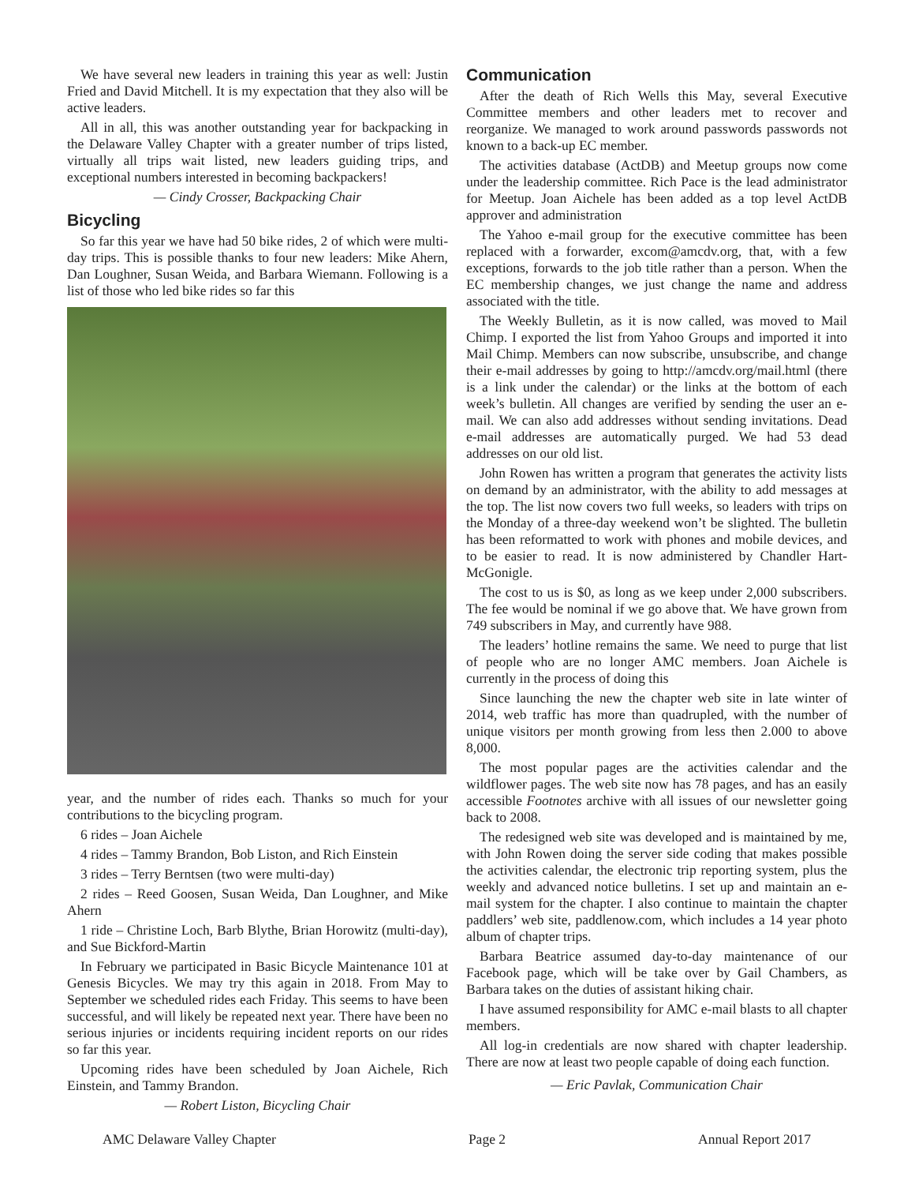We have several new leaders in training this year as well: Justin Fried and David Mitchell. It is my expectation that they also will be active leaders.
All in all, this was another outstanding year for backpacking in the Delaware Valley Chapter with a greater number of trips listed, virtually all trips wait listed, new leaders guiding trips, and exceptional numbers interested in becoming backpackers!
— Cindy Crosser, Backpacking Chair
Bicycling
So far this year we have had 50 bike rides, 2 of which were multi-day trips. This is possible thanks to four new leaders: Mike Ahern, Dan Loughner, Susan Weida, and Barbara Wiemann. Following is a list of those who led bike rides so far this
year, and the number of rides each. Thanks so much for your contributions to the bicycling program.
6 rides – Joan Aichele
4 rides – Tammy Brandon, Bob Liston, and Rich Einstein
3 rides – Terry Berntsen (two were multi-day)
2 rides – Reed Goosen, Susan Weida, Dan Loughner, and Mike Ahern
1 ride – Christine Loch, Barb Blythe, Brian Horowitz (multi-day), and Sue Bickford-Martin
In February we participated in Basic Bicycle Maintenance 101 at Genesis Bicycles. We may try this again in 2018. From May to September we scheduled rides each Friday. This seems to have been successful, and will likely be repeated next year. There have been no serious injuries or incidents requiring incident reports on our rides so far this year.
Upcoming rides have been scheduled by Joan Aichele, Rich Einstein, and Tammy Brandon.
— Robert Liston, Bicycling Chair
Communication
After the death of Rich Wells this May, several Executive Committee members and other leaders met to recover and reorganize. We managed to work around passwords passwords not known to a back-up EC member.
The activities database (ActDB) and Meetup groups now come under the leadership committee. Rich Pace is the lead administrator for Meetup. Joan Aichele has been added as a top level ActDB approver and administration
The Yahoo e-mail group for the executive committee has been replaced with a forwarder, excom@amcdv.org, that, with a few exceptions, forwards to the job title rather than a person. When the EC membership changes, we just change the name and address associated with the title.
The Weekly Bulletin, as it is now called, was moved to Mail Chimp. I exported the list from Yahoo Groups and imported it into Mail Chimp. Members can now subscribe, unsubscribe, and change their e-mail addresses by going to http://amcdv.org/mail.html (there is a link under the calendar) or the links at the bottom of each week’s bulletin. All changes are verified by sending the user an e-mail. We can also add addresses without sending invitations. Dead e-mail addresses are automatically purged. We had 53 dead addresses on our old list.
John Rowen has written a program that generates the activity lists on demand by an administrator, with the ability to add messages at the top. The list now covers two full weeks, so leaders with trips on the Monday of a three-day weekend won’t be slighted. The bulletin has been reformatted to work with phones and mobile devices, and to be easier to read. It is now administered by Chandler Hart-McGonigle.
The cost to us is $0, as long as we keep under 2,000 subscribers. The fee would be nominal if we go above that. We have grown from 749 subscribers in May, and currently have 988.
The leaders’ hotline remains the same. We need to purge that list of people who are no longer AMC members. Joan Aichele is currently in the process of doing this
Since launching the new the chapter web site in late winter of 2014, web traffic has more than quadrupled, with the number of unique visitors per month growing from less then 2.000 to above 8,000.
The most popular pages are the activities calendar and the wildflower pages. The web site now has 78 pages, and has an easily accessible Footnotes archive with all issues of our newsletter going back to 2008.
The redesigned web site was developed and is maintained by me, with John Rowen doing the server side coding that makes possible the activities calendar, the electronic trip reporting system, plus the weekly and advanced notice bulletins. I set up and maintain an e-mail system for the chapter. I also continue to maintain the chapter paddlers’ web site, paddlenow.com, which includes a 14 year photo album of chapter trips.
Barbara Beatrice assumed day-to-day maintenance of our Facebook page, which will be take over by Gail Chambers, as Barbara takes on the duties of assistant hiking chair.
I have assumed responsibility for AMC e-mail blasts to all chapter members.
All log-in credentials are now shared with chapter leadership. There are now at least two people capable of doing each function.
— Eric Pavlak, Communication Chair
AMC Delaware Valley Chapter Page 2 Annual Report 2017